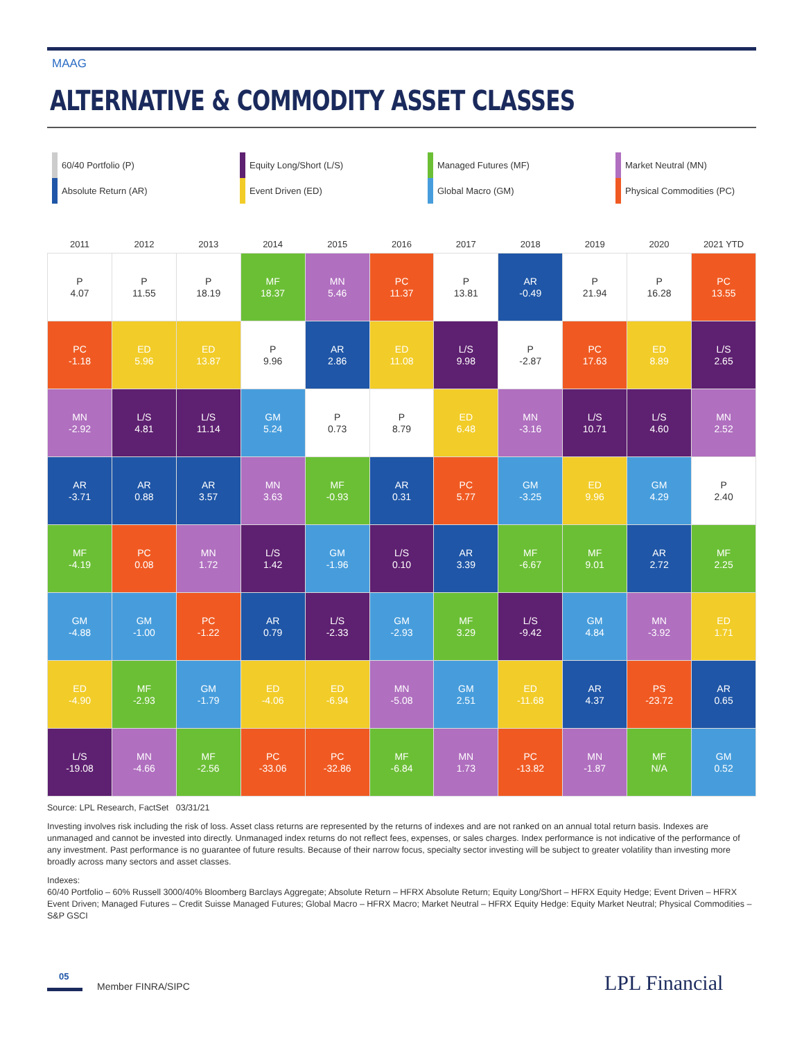MAAG
ALTERNATIVE & COMMODITY ASSET CLASSES
60/40 Portfolio (P)
Equity Long/Short (L/S)
Managed Futures (MF)
Market Neutral (MN)
Absolute Return (AR)
Event Driven (ED)
Global Macro (GM)
Physical Commodities (PC)
| 2011 | 2012 | 2013 | 2014 | 2015 | 2016 | 2017 | 2018 | 2019 | 2020 | 2021 YTD |
| --- | --- | --- | --- | --- | --- | --- | --- | --- | --- | --- |
| P 4.07 | P 11.55 | P 18.19 | MF 18.37 | MN 5.46 | PC 11.37 | P 13.81 | AR -0.49 | P 21.94 | P 16.28 | PC 13.55 |
| PC -1.18 | ED 5.96 | ED 13.87 | P 9.96 | AR 2.86 | ED 11.08 | L/S 9.98 | P -2.87 | PC 17.63 | ED 8.89 | L/S 2.65 |
| MN -2.92 | L/S 4.81 | L/S 11.14 | GM 5.24 | P 0.73 | P 8.79 | ED 6.48 | MN -3.16 | L/S 10.71 | L/S 4.60 | MN 2.52 |
| AR -3.71 | AR 0.88 | AR 3.57 | MN 3.63 | MF -0.93 | AR 0.31 | PC 5.77 | GM -3.25 | ED 9.96 | GM 4.29 | P 2.40 |
| MF -4.19 | PC 0.08 | MN 1.72 | L/S 1.42 | GM -1.96 | L/S 0.10 | AR 3.39 | MF -6.67 | MF 9.01 | AR 2.72 | MF 2.25 |
| GM -4.88 | GM -1.00 | PC -1.22 | AR 0.79 | L/S -2.33 | GM -2.93 | MF 3.29 | L/S -9.42 | GM 4.84 | MN -3.92 | ED 1.71 |
| ED -4.90 | MF -2.93 | GM -1.79 | ED -4.06 | ED -6.94 | MN -5.08 | GM 2.51 | ED -11.68 | AR 4.37 | PS -23.72 | AR 0.65 |
| L/S -19.08 | MN -4.66 | MF -2.56 | PC -33.06 | PC -32.86 | MF -6.84 | MN 1.73 | PC -13.82 | MN -1.87 | MF N/A | GM 0.52 |
Source: LPL Research, FactSet 03/31/21
Investing involves risk including the risk of loss. Asset class returns are represented by the returns of indexes and are not ranked on an annual total return basis. Indexes are unmanaged and cannot be invested into directly. Unmanaged index returns do not reflect fees, expenses, or sales charges. Index performance is not indicative of the performance of any investment. Past performance is no guarantee of future results. Because of their narrow focus, specialty sector investing will be subject to greater volatility than investing more broadly across many sectors and asset classes.
Indexes:
60/40 Portfolio – 60% Russell 3000/40% Bloomberg Barclays Aggregate; Absolute Return – HFRX Absolute Return; Equity Long/Short – HFRX Equity Hedge; Event Driven – HFRX Event Driven; Managed Futures – Credit Suisse Managed Futures; Global Macro – HFRX Macro; Market Neutral – HFRX Equity Hedge: Equity Market Neutral; Physical Commodities – S&P GSCI
05
Member FINRA/SIPC LPL Financial